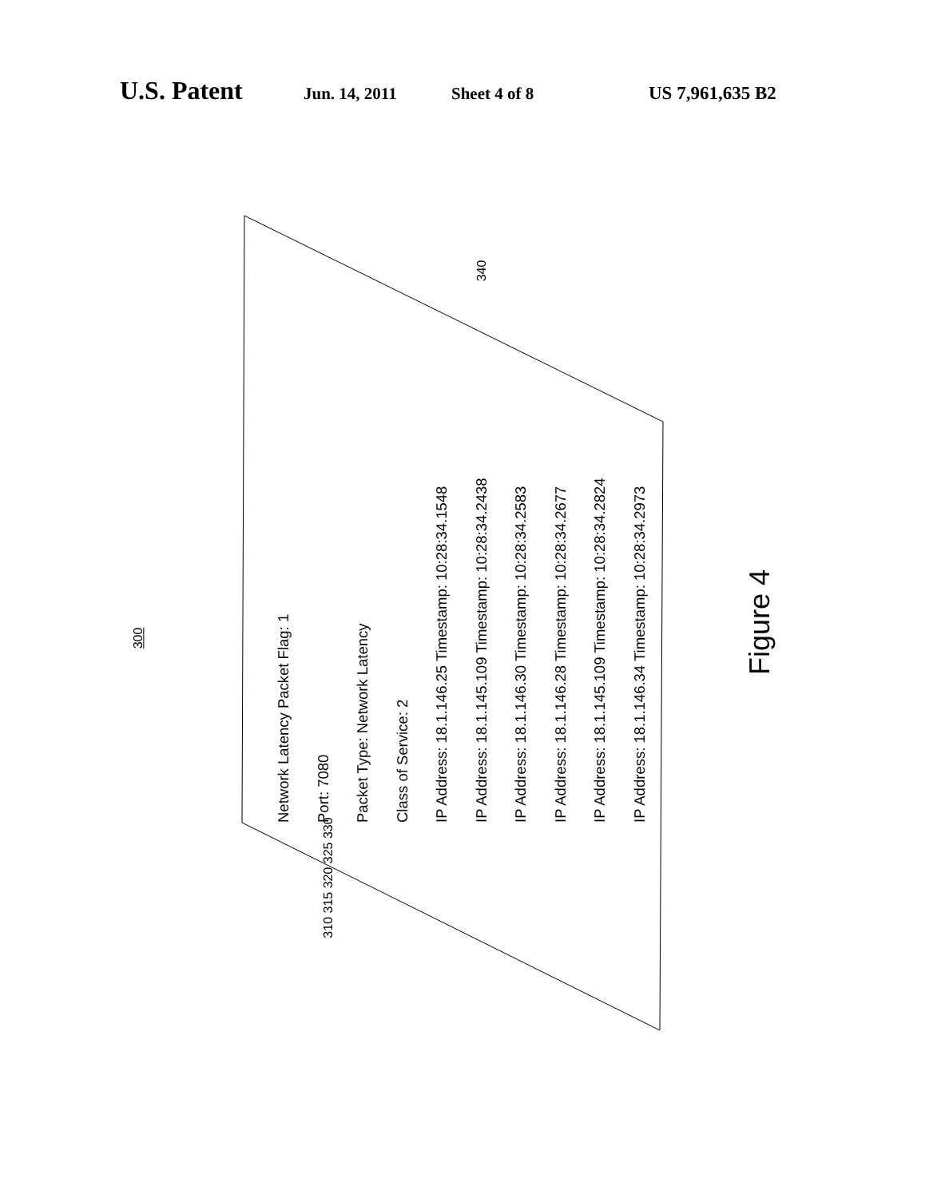U.S. Patent Jun. 14, 2011 Sheet 4 of 8 US 7,961,635 B2
300
Network Latency Packet Flag: 1
Port: 7080
Packet Type: Network Latency
Class of Service: 2
IP Address: 18.1.146.25 Timestamp: 10:28:34.1548
IP Address: 18.1.145.109 Timestamp: 10:28:34.2438
IP Address: 18.1.146.30 Timestamp: 10:28:34.2583
IP Address: 18.1.146.28 Timestamp: 10:28:34.2677
IP Address: 18.1.145.109 Timestamp: 10:28:34.2824
IP Address: 18.1.146.34 Timestamp: 10:28:34.2973
340
310 315 320 325 330
Figure 4